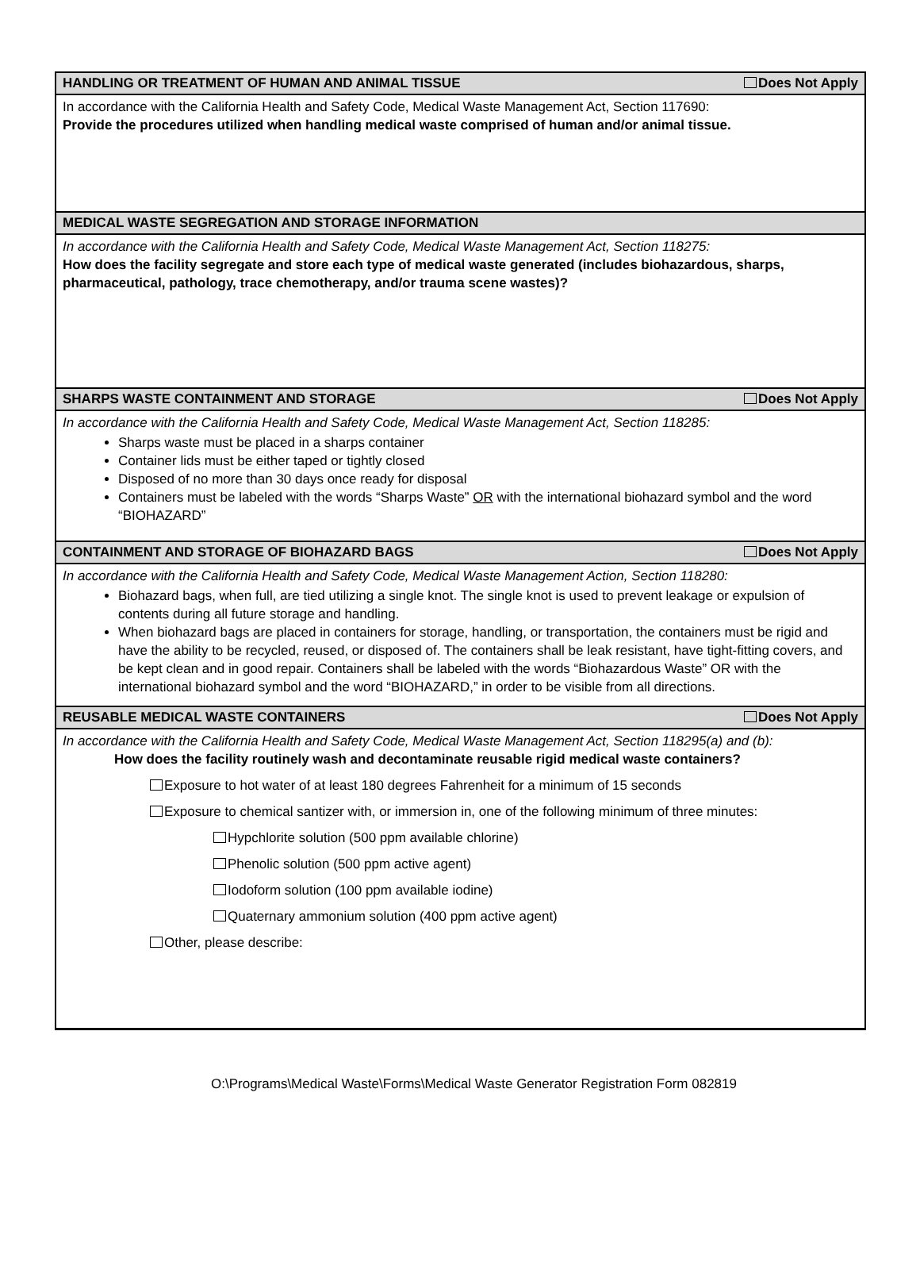HANDLING OR TREATMENT OF HUMAN AND ANIMAL TISSUE Does Not Apply
In accordance with the California Health and Safety Code, Medical Waste Management Act, Section 117690:
Provide the procedures utilized when handling medical waste comprised of human and/or animal tissue.
MEDICAL WASTE SEGREGATION AND STORAGE INFORMATION
In accordance with the California Health and Safety Code, Medical Waste Management Act, Section 118275:
How does the facility segregate and store each type of medical waste generated (includes biohazardous, sharps, pharmaceutical, pathology, trace chemotherapy, and/or trauma scene wastes)?
SHARPS WASTE CONTAINMENT AND STORAGE Does Not Apply
In accordance with the California Health and Safety Code, Medical Waste Management Act, Section 118285:
Sharps waste must be placed in a sharps container
Container lids must be either taped or tightly closed
Disposed of no more than 30 days once ready for disposal
Containers must be labeled with the words “Sharps Waste” OR with the international biohazard symbol and the word “BIOHAZARD”
CONTAINMENT AND STORAGE OF BIOHAZARD BAGS Does Not Apply
In accordance with the California Health and Safety Code, Medical Waste Management Action, Section 118280:
Biohazard bags, when full, are tied utilizing a single knot. The single knot is used to prevent leakage or expulsion of contents during all future storage and handling.
When biohazard bags are placed in containers for storage, handling, or transportation, the containers must be rigid and have the ability to be recycled, reused, or disposed of. The containers shall be leak resistant, have tight-fitting covers, and be kept clean and in good repair. Containers shall be labeled with the words “Biohazardous Waste” OR with the international biohazard symbol and the word “BIOHAZARD,” in order to be visible from all directions.
REUSABLE MEDICAL WASTE CONTAINERS Does Not Apply
In accordance with the California Health and Safety Code, Medical Waste Management Act, Section 118295(a) and (b):
How does the facility routinely wash and decontaminate reusable rigid medical waste containers?
Exposure to hot water of at least 180 degrees Fahrenheit for a minimum of 15 seconds
Exposure to chemical santizer with, or immersion in, one of the following minimum of three minutes:
Hypchlorite solution (500 ppm available chlorine)
Phenolic solution (500 ppm active agent)
Iodoform solution (100 ppm available iodine)
Quaternary ammonium solution (400 ppm active agent)
Other, please describe:
O:\Programs\Medical Waste\Forms\Medical Waste Generator Registration Form 082819